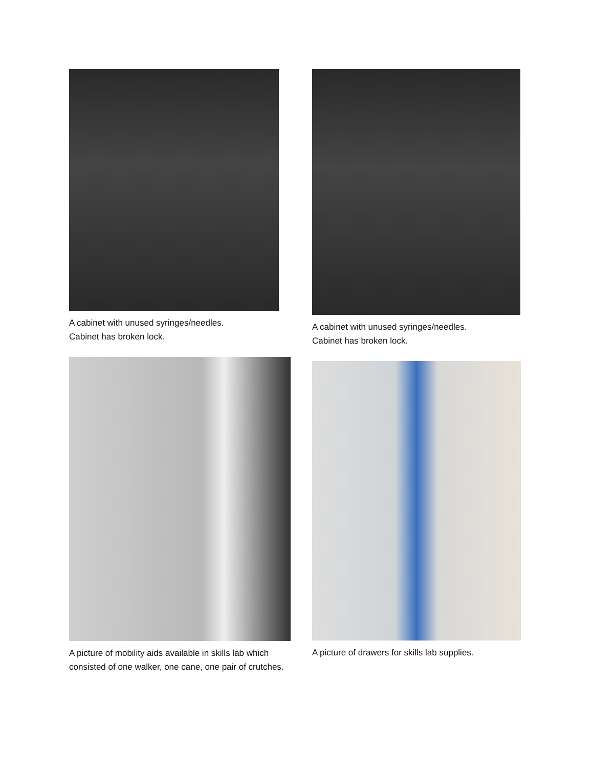A cabinet with unused syringes/needles.
Cabinet has broken lock.
A cabinet with unused syringes/needles.
Cabinet has broken lock.
A picture of mobility aids available in skills lab which consisted of one walker, one cane, one pair of crutches.
A picture of drawers for skills lab supplies.